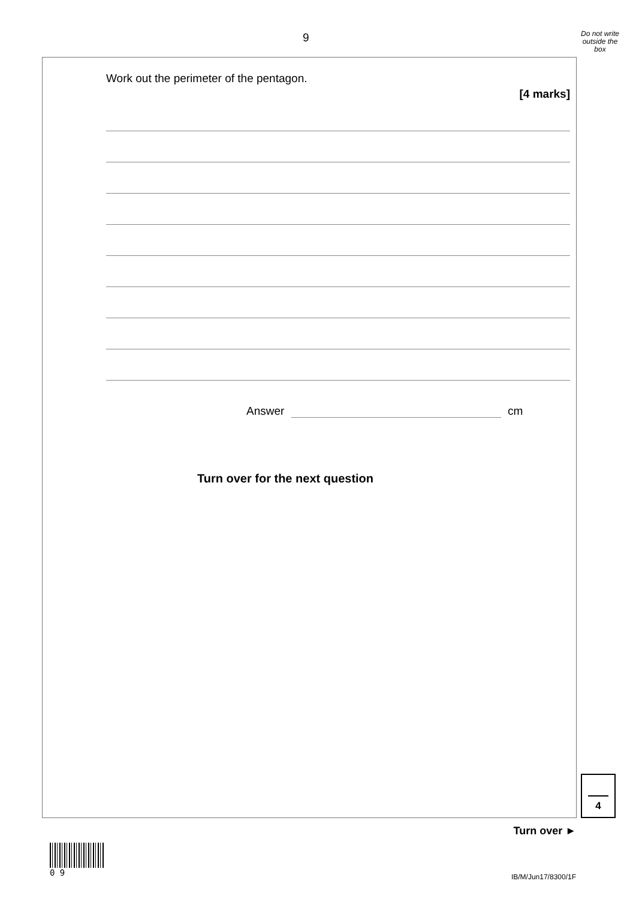9
Do not write outside the box
Work out the perimeter of the pentagon.
[4 marks]
Answer cm
Turn over for the next question
4
Turn over ►
0 9
IB/M/Jun17/8300/1F